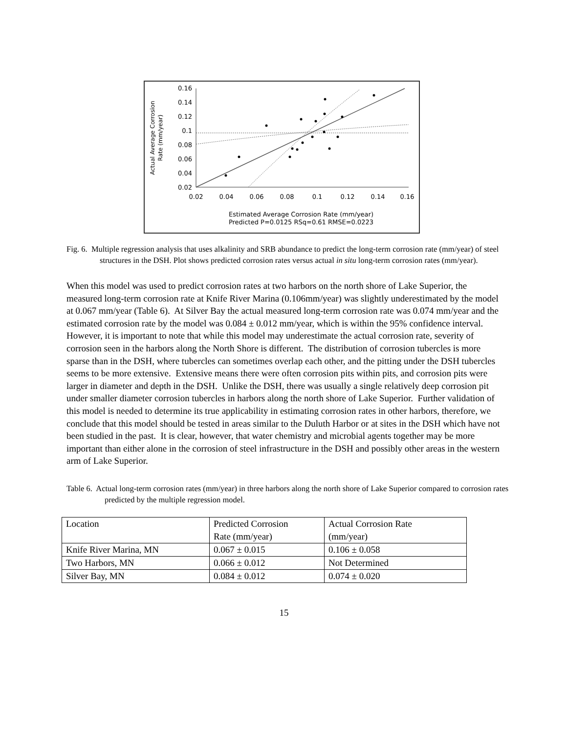0.16
0.14
0.12
0.1
0.08
0.06
0.04
0.02
0.02
0.04
0.06
0.08
0.1
0.12
0.14
0.16
Actual Average Corrosion
Rate (mm/year)
Estimated Average Corrosion Rate (mm/year)
Predicted P=0.0125 RSq=0.61 RMSE=0.0223
Fig. 6. Multiple regression analysis that uses alkalinity and SRB abundance to predict the long-term corrosion rate (mm/year) of steel structures in the DSH. Plot shows predicted corrosion rates versus actual in situ long-term corrosion rates (mm/year).
When this model was used to predict corrosion rates at two harbors on the north shore of Lake Superior, the measured long-term corrosion rate at Knife River Marina (0.106mm/year) was slightly underestimated by the model at 0.067 mm/year (Table 6). At Silver Bay the actual measured long-term corrosion rate was 0.074 mm/year and the estimated corrosion rate by the model was 0.084 ± 0.012 mm/year, which is within the 95% confidence interval. However, it is important to note that while this model may underestimate the actual corrosion rate, severity of corrosion seen in the harbors along the North Shore is different. The distribution of corrosion tubercles is more sparse than in the DSH, where tubercles can sometimes overlap each other, and the pitting under the DSH tubercles seems to be more extensive. Extensive means there were often corrosion pits within pits, and corrosion pits were larger in diameter and depth in the DSH. Unlike the DSH, there was usually a single relatively deep corrosion pit under smaller diameter corrosion tubercles in harbors along the north shore of Lake Superior. Further validation of this model is needed to determine its true applicability in estimating corrosion rates in other harbors, therefore, we conclude that this model should be tested in areas similar to the Duluth Harbor or at sites in the DSH which have not been studied in the past. It is clear, however, that water chemistry and microbial agents together may be more important than either alone in the corrosion of steel infrastructure in the DSH and possibly other areas in the western arm of Lake Superior.
Table 6. Actual long-term corrosion rates (mm/year) in three harbors along the north shore of Lake Superior compared to corrosion rates predicted by the multiple regression model.
| Location | Predicted Corrosion Rate (mm/year) | Actual Corrosion Rate (mm/year) |
| Knife River Marina, MN | 0.067 ± 0.015 | 0.106 ± 0.058 |
| Two Harbors, MN | 0.066 ± 0.012 | Not Determined |
| Silver Bay, MN | 0.084 ± 0.012 | 0.074 ± 0.020 |
15